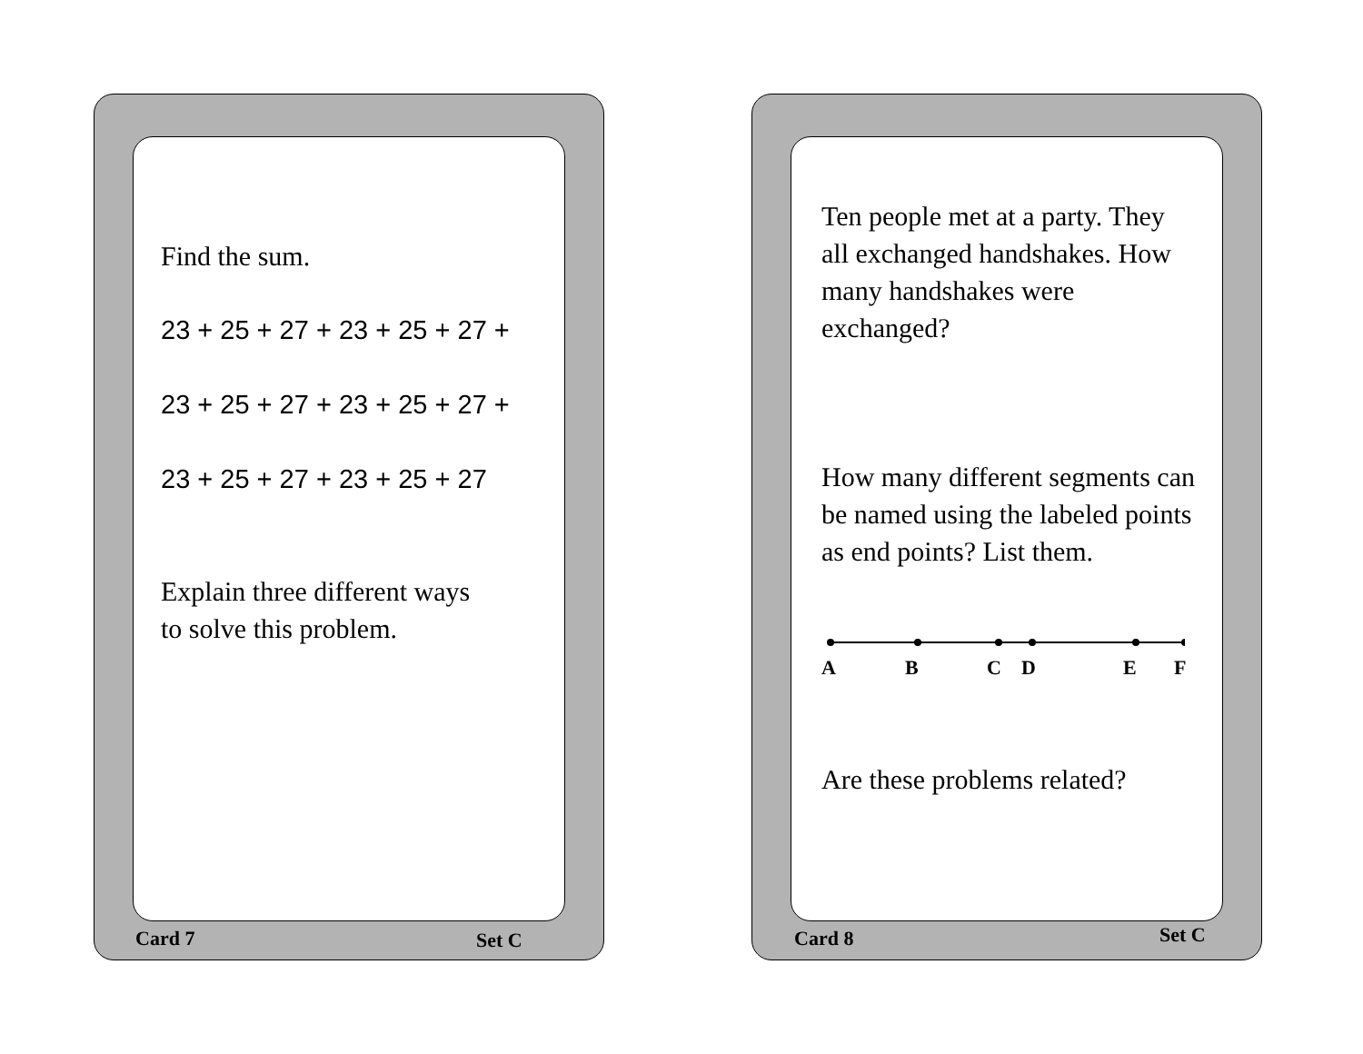Find the sum.
23 + 25 + 27 + 23 + 25 + 27 +
23 + 25 + 27 + 23 + 25 + 27 +
23 + 25 + 27 + 23 + 25 + 27
Explain three different ways
to solve this problem.
Card 7 Set C
Ten people met at a party. They all exchanged handshakes. How many handshakes were exchanged?
How many different segments can be named using the labeled points as end points? List them.
ABCDEF
Are these problems related?
Card 8 Set C